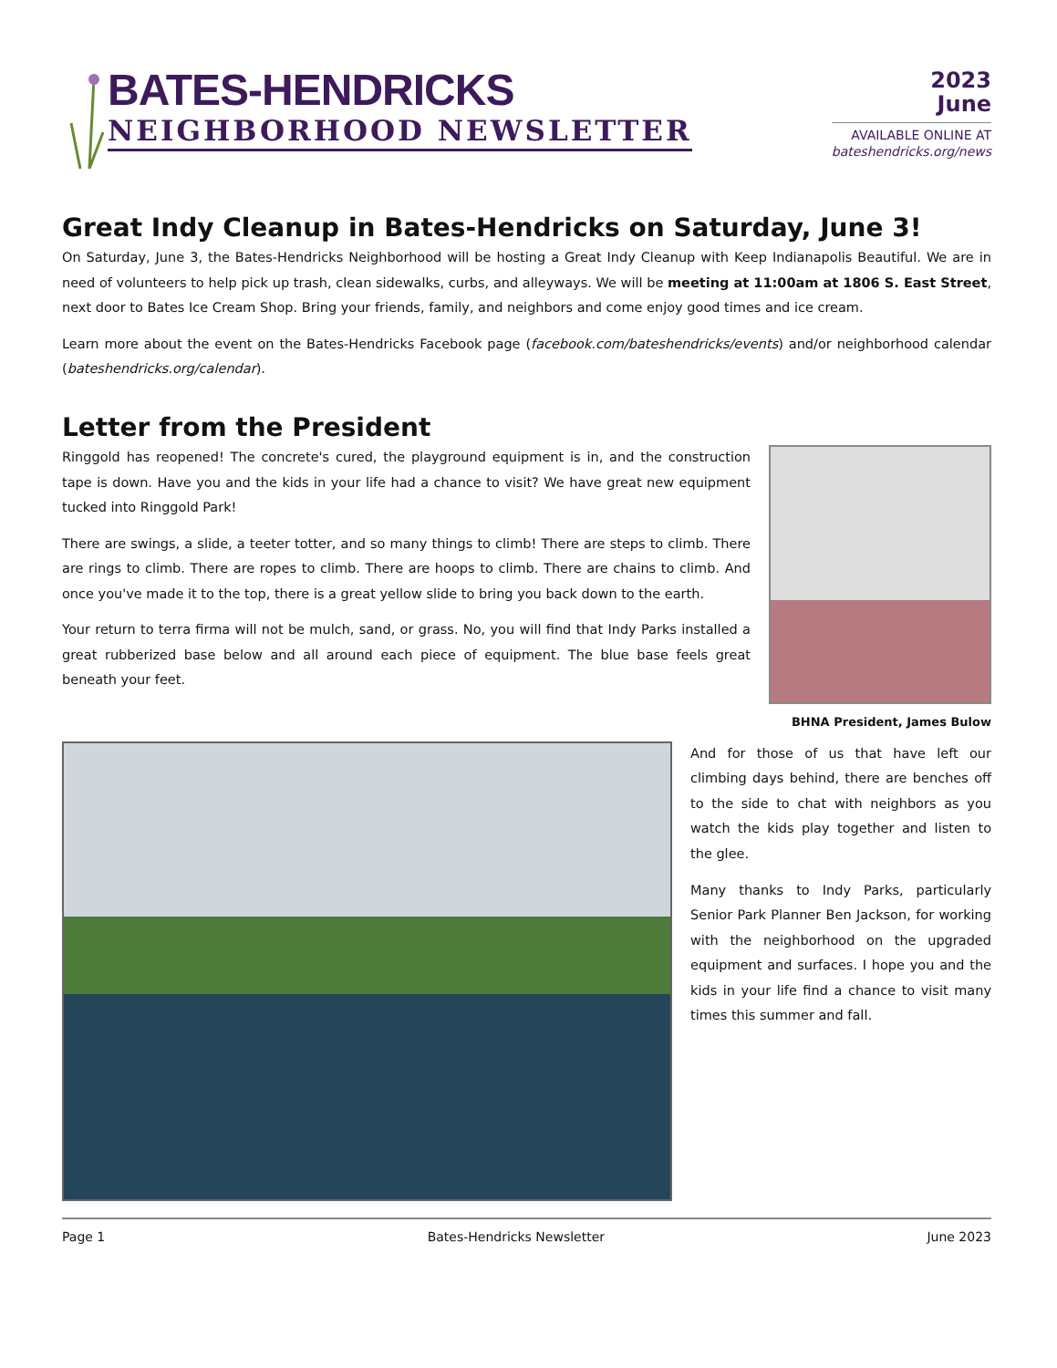BATES-HENDRICKS
NEIGHBORHOOD NEWSLETTER
2023
June
AVAILABLE ONLINE AT
bateshendricks.org/news
Great Indy Cleanup in Bates-Hendricks on Saturday, June 3!
On Saturday, June 3, the Bates-Hendricks Neighborhood will be hosting a Great Indy Cleanup with Keep Indianapolis Beautiful. We are in need of volunteers to help pick up trash, clean sidewalks, curbs, and alleyways. We will be meeting at 11:00am at 1806 S. East Street, next door to Bates Ice Cream Shop. Bring your friends, family, and neighbors and come enjoy good times and ice cream.
Learn more about the event on the Bates-Hendricks Facebook page (facebook.com/bateshendricks/events) and/or neighborhood calendar (bateshendricks.org/calendar).
Letter from the President
Ringgold has reopened! The concrete's cured, the playground equipment is in, and the construction tape is down. Have you and the kids in your life had a chance to visit? We have great new equipment tucked into Ringgold Park!
There are swings, a slide, a teeter totter, and so many things to climb! There are steps to climb. There are rings to climb. There are ropes to climb. There are hoops to climb. There are chains to climb. And once you've made it to the top, there is a great yellow slide to bring you back down to the earth.
Your return to terra firma will not be mulch, sand, or grass. No, you will find that Indy Parks installed a great rubberized base below and all around each piece of equipment. The blue base feels great beneath your feet.
BHNA President, James Bulow
And for those of us that have left our climbing days behind, there are benches off to the side to chat with neighbors as you watch the kids play together and listen to the glee.
Many thanks to Indy Parks, particularly Senior Park Planner Ben Jackson, for working with the neighborhood on the upgraded equipment and surfaces. I hope you and the kids in your life find a chance to visit many times this summer and fall.
Page 1 Bates-Hendricks Newsletter June 2023